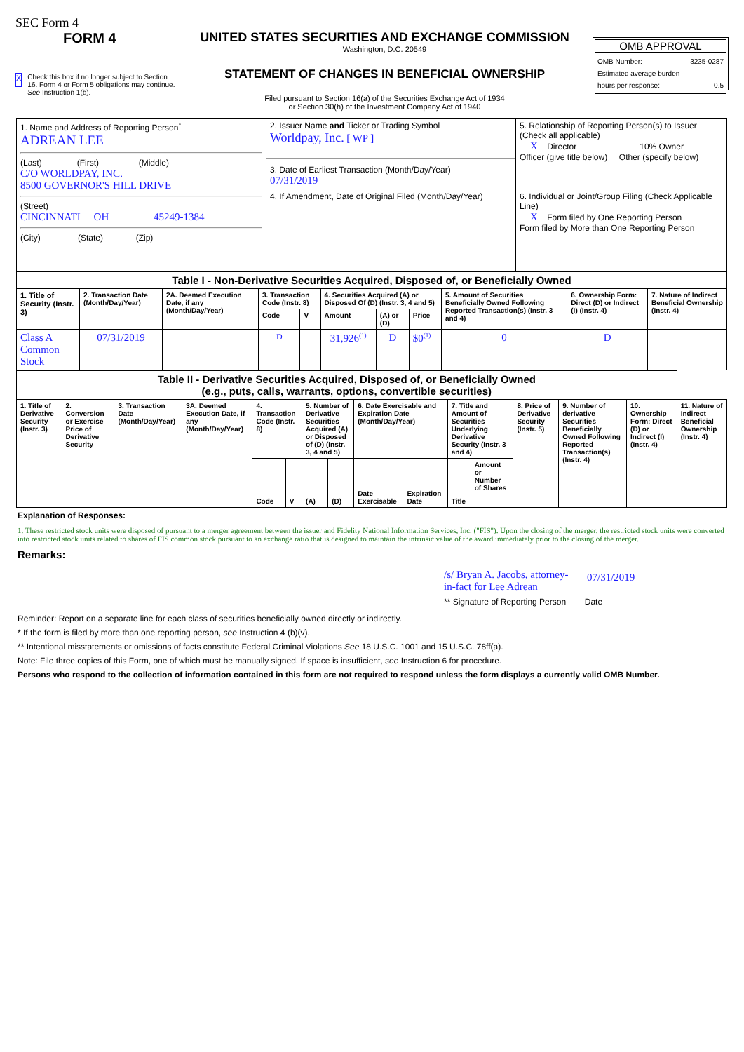SEC Form 4
FORM 4
X Check this box if no longer subject to Section 16. Form 4 or Form 5 obligations may continue. See Instruction 1(b).
UNITED STATES SECURITIES AND EXCHANGE COMMISSION
Washington, D.C. 20549
STATEMENT OF CHANGES IN BENEFICIAL OWNERSHIP
Filed pursuant to Section 16(a) of the Securities Exchange Act of 1934
or Section 30(h) of the Investment Company Act of 1940
OMB APPROVAL
OMB Number: 3235-0287
Estimated average burden
hours per response: 0.5
| 1. Name and Address of Reporting Person<sup>*</sup> ADREAN LEE (Last) (First) (Middle) C/O WORLDPAY, INC. 8500 GOVERNOR'S HILL DRIVE (Street) CINCINNATI OH 45249-1384 (City) (State) (Zip) | 2. Issuer Name and Ticker or Trading Symbol Worldpay, Inc. [ WP ] 3. Date of Earliest Transaction (Month/Day/Year) 07/31/2019 | 5. Relationship of Reporting Person(s) to Issuer (Check all applicable) X Director 10% Owner Officer (give title below) Other (specify below) |
| | 4. If Amendment, Date of Original Filed (Month/Day/Year) | 6. Individual or Joint/Group Filing (Check Applicable Line) X Form filed by One Reporting Person Form filed by More than One Reporting Person |
| Table I - Non-Derivative Securities Acquired, Disposed of, or Beneficially Owned | | | | | | | | | | |
| 1. Title of Security (Instr. 3) | 2. Transaction Date (Month/Day/Year) | 2A. Deemed Execution Date, if any (Month/Day/Year) | 3. Transaction Code (Instr. 8) | | 4. Securities Acquired (A) or Disposed Of (D) (Instr. 3, 4 and 5) | | | 5. Amount of Securities Beneficially Owned Following Reported Transaction(s) (Instr. 3 and 4) | 6. Ownership Form: Direct (D) or Indirect (I) (Instr. 4) | 7. Nature of Indirect Beneficial Ownership (Instr. 4) |
| | | | Code | V | Amount | (A) or (D) | Price | | | |
| Class A Common Stock | 07/31/2019 | | D | | 31,926<sup>(1)</sup> | D | $0<sup>(1)</sup> | 0 | D | |
| Table II - Derivative Securities Acquired, Disposed of, or Beneficially Owned (e.g., puts, calls, warrants, options, convertible securities) | | | | | | | | | | | | | | | |
| 1. Title of Derivative Security (Instr. 3) | 2. Conversion or Exercise Price of Derivative Security | 3. Transaction Date (Month/Day/Year) | 3A. Deemed Execution Date, if any (Month/Day/Year) | 4. Transaction Code (Instr. 8) | | 5. Number of Derivative Securities Acquired (A) or Disposed of (D) (Instr. 3, 4 and 5) | | 6. Date Exercisable and Expiration Date (Month/Day/Year) | | 7. Title and Amount of Securities Underlying Derivative Security (Instr. 3 and 4) | | 8. Price of Derivative Security (Instr. 5) | 9. Number of derivative Securities Beneficially Owned Following Reported Transaction(s) (Instr. 4) | 10. Ownership Form: Direct (D) or Indirect (I) (Instr. 4) | 11. Nature of Indirect Beneficial Ownership (Instr. 4) |
| | | | | Code | V | (A) | (D) | Date Exercisable | Expiration Date | Title | Amount or Number of Shares | | | | |
Explanation of Responses:
1. These restricted stock units were disposed of pursuant to a merger agreement between the issuer and Fidelity National Information Services, Inc. ("FIS"). Upon the closing of the merger, the restricted stock units were converted into restricted stock units related to shares of FIS common stock pursuant to an exchange ratio that is designed to maintain the intrinsic value of the award immediately prior to the closing of the merger.
Remarks:
/s/ Bryan A. Jacobs, attorney-in-fact for Lee Adrean 07/31/2019
** Signature of Reporting Person Date
Reminder: Report on a separate line for each class of securities beneficially owned directly or indirectly.
* If the form is filed by more than one reporting person, see Instruction 4 (b)(v).
** Intentional misstatements or omissions of facts constitute Federal Criminal Violations See 18 U.S.C. 1001 and 15 U.S.C. 78ff(a).
Note: File three copies of this Form, one of which must be manually signed. If space is insufficient, see Instruction 6 for procedure.
Persons who respond to the collection of information contained in this form are not required to respond unless the form displays a currently valid OMB Number.